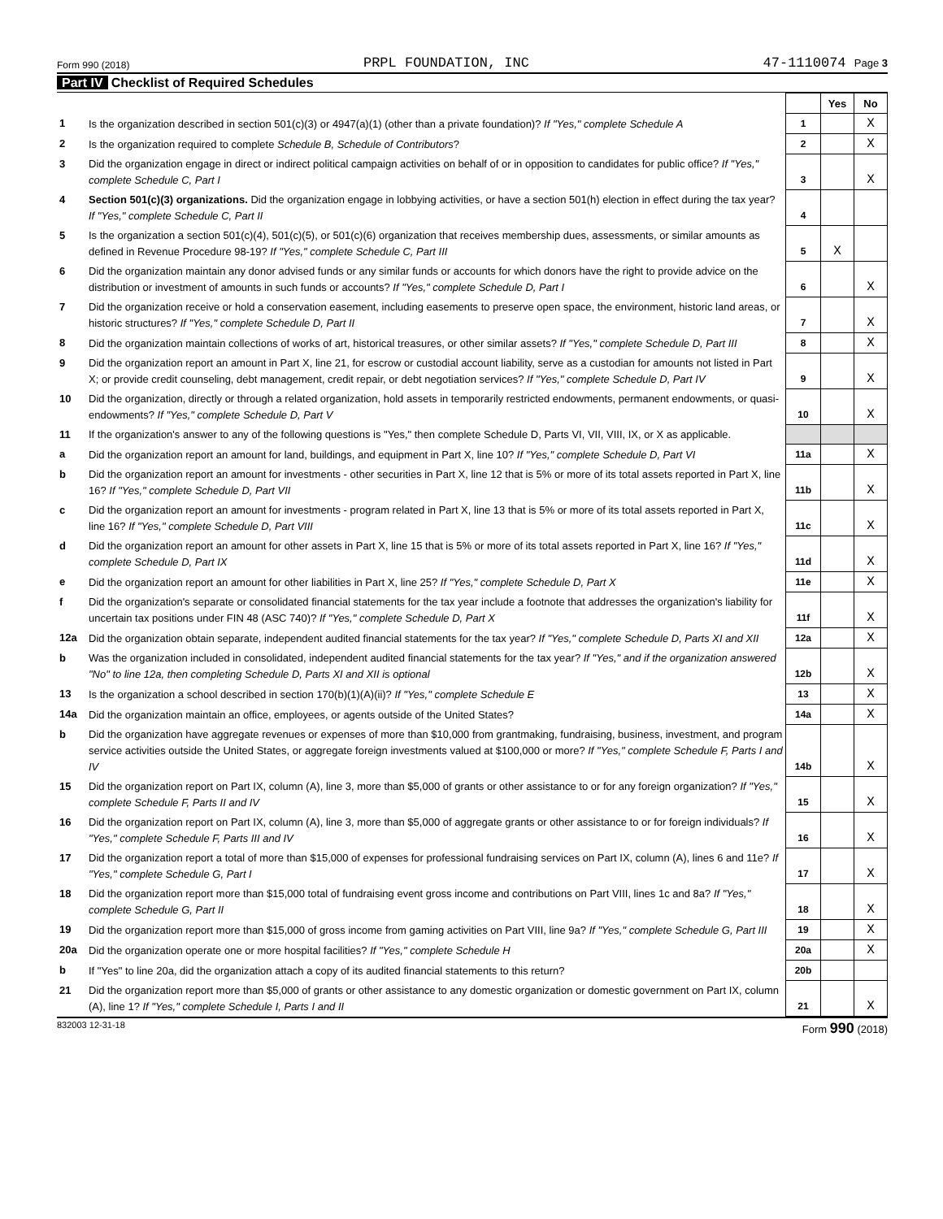Form 990 (2018) PRPL FOUNDATION, INC 47-1110074 Page 3
Part IV Checklist of Required Schedules
| | | | Yes | No |
| 1 | Is the organization described in section 501(c)(3) or 4947(a)(1) (other than a private foundation)? If "Yes," complete Schedule A | 1 | | X |
| 2 | Is the organization required to complete Schedule B, Schedule of Contributors ? | 2 | | X |
| 3 | Did the organization engage in direct or indirect political campaign activities on behalf of or in opposition to candidates for public office? If "Yes," complete Schedule C, Part I | 3 | | X |
| 4 | Section 501(c)(3) organizations. Did the organization engage in lobbying activities, or have a section 501(h) election in effect during the tax year? If "Yes," complete Schedule C, Part II | 4 | | |
| 5 | Is the organization a section 501(c)(4), 501(c)(5), or 501(c)(6) organization that receives membership dues, assessments, or similar amounts as defined in Revenue Procedure 98-19? If "Yes," complete Schedule C, Part III | 5 | X | |
| 6 | Did the organization maintain any donor advised funds or any similar funds or accounts for which donors have the right to provide advice on the distribution or investment of amounts in such funds or accounts? If "Yes," complete Schedule D, Part I | 6 | | X |
| 7 | Did the organization receive or hold a conservation easement, including easements to preserve open space, the environment, historic land areas, or historic structures? If "Yes," complete Schedule D, Part II | 7 | | X |
| 8 | Did the organization maintain collections of works of art, historical treasures, or other similar assets? If "Yes," complete Schedule D, Part III | 8 | | X |
| 9 | Did the organization report an amount in Part X, line 21, for escrow or custodial account liability, serve as a custodian for amounts not listed in Part X; or provide credit counseling, debt management, credit repair, or debt negotiation services? If "Yes," complete Schedule D, Part IV | 9 | | X |
| 10 | Did the organization, directly or through a related organization, hold assets in temporarily restricted endowments, permanent endowments, or quasi-endowments? If "Yes," complete Schedule D, Part V | 10 | | X |
| 11 | If the organization's answer to any of the following questions is "Yes," then complete Schedule D, Parts VI, VII, VIII, IX, or X as applicable. | | | |
| a | Did the organization report an amount for land, buildings, and equipment in Part X, line 10? If "Yes," complete Schedule D, Part VI | 11a | | X |
| b | Did the organization report an amount for investments - other securities in Part X, line 12 that is 5% or more of its total assets reported in Part X, line 16? If "Yes," complete Schedule D, Part VII | 11b | | X |
| c | Did the organization report an amount for investments - program related in Part X, line 13 that is 5% or more of its total assets reported in Part X, line 16? If "Yes," complete Schedule D, Part VIII | 11c | | X |
| d | Did the organization report an amount for other assets in Part X, line 15 that is 5% or more of its total assets reported in Part X, line 16? If "Yes," complete Schedule D, Part IX | 11d | | X |
| e | Did the organization report an amount for other liabilities in Part X, line 25? If "Yes," complete Schedule D, Part X | 11e | | X |
| f | Did the organization's separate or consolidated financial statements for the tax year include a footnote that addresses the organization's liability for uncertain tax positions under FIN 48 (ASC 740)? If "Yes," complete Schedule D, Part X | 11f | | X |
| 12a | Did the organization obtain separate, independent audited financial statements for the tax year? If "Yes," complete Schedule D, Parts XI and XII | 12a | | X |
| b | Was the organization included in consolidated, independent audited financial statements for the tax year? If "Yes," and if the organization answered "No" to line 12a, then completing Schedule D, Parts XI and XII is optional | 12b | | X |
| 13 | Is the organization a school described in section 170(b)(1)(A)(ii)? If "Yes," complete Schedule E | 13 | | X |
| 14a | Did the organization maintain an office, employees, or agents outside of the United States? | 14a | | X |
| b | Did the organization have aggregate revenues or expenses of more than $10,000 from grantmaking, fundraising, business, investment, and program service activities outside the United States, or aggregate foreign investments valued at $100,000 or more? If "Yes," complete Schedule F, Parts I and IV | 14b | | X |
| 15 | Did the organization report on Part IX, column (A), line 3, more than $5,000 of grants or other assistance to or for any foreign organization? If "Yes," complete Schedule F, Parts II and IV | 15 | | X |
| 16 | Did the organization report on Part IX, column (A), line 3, more than $5,000 of aggregate grants or other assistance to or for foreign individuals? If "Yes," complete Schedule F, Parts III and IV | 16 | | X |
| 17 | Did the organization report a total of more than $15,000 of expenses for professional fundraising services on Part IX, column (A), lines 6 and 11e? If "Yes," complete Schedule G, Part I | 17 | | X |
| 18 | Did the organization report more than $15,000 total of fundraising event gross income and contributions on Part VIII, lines 1c and 8a? If "Yes," complete Schedule G, Part II | 18 | | X |
| 19 | Did the organization report more than $15,000 of gross income from gaming activities on Part VIII, line 9a? If "Yes," complete Schedule G, Part III | 19 | | X |
| 20a | Did the organization operate one or more hospital facilities? If "Yes," complete Schedule H | 20a | | X |
| b | If "Yes" to line 20a, did the organization attach a copy of its audited financial statements to this return? | 20b | | |
| 21 | Did the organization report more than $5,000 of grants or other assistance to any domestic organization or domestic government on Part IX, column (A), line 1? If "Yes," complete Schedule I, Parts I and II | 21 | | X |
832003 12-31-18 Form 990 (2018)